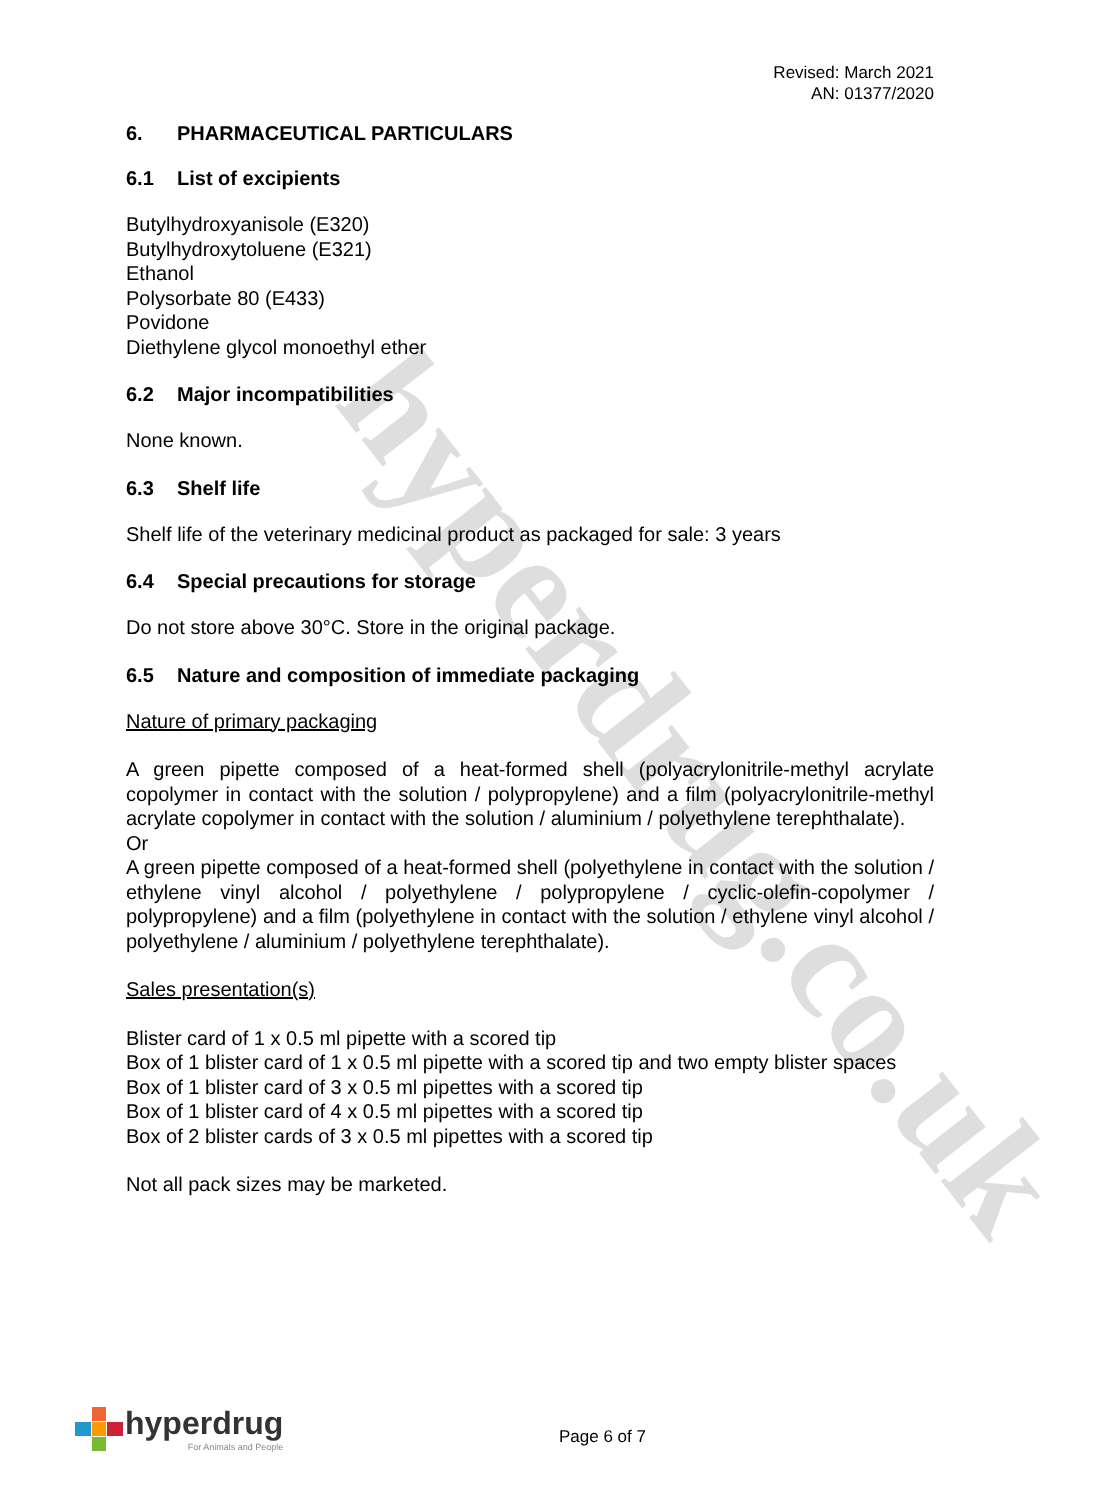hyperdrug.co.uk
Revised: March 2021
AN: 01377/2020
6. PHARMACEUTICAL PARTICULARS
6.1 List of excipients
Butylhydroxyanisole (E320)
Butylhydroxytoluene (E321)
Ethanol
Polysorbate 80 (E433)
Povidone
Diethylene glycol monoethyl ether
6.2 Major incompatibilities
None known.
6.3 Shelf life
Shelf life of the veterinary medicinal product as packaged for sale: 3 years
6.4 Special precautions for storage
Do not store above 30°C. Store in the original package.
6.5 Nature and composition of immediate packaging
Nature of primary packaging
A green pipette composed of a heat-formed shell (polyacrylonitrile-methyl acrylate copolymer in contact with the solution / polypropylene) and a film (polyacrylonitrile-methyl acrylate copolymer in contact with the solution / aluminium / polyethylene terephthalate).
Or
A green pipette composed of a heat-formed shell (polyethylene in contact with the solution / ethylene vinyl alcohol / polyethylene / polypropylene / cyclic-olefin-copolymer / polypropylene) and a film (polyethylene in contact with the solution / ethylene vinyl alcohol / polyethylene / aluminium / polyethylene terephthalate).
Sales presentation(s)
Blister card of 1 x 0.5 ml pipette with a scored tip
Box of 1 blister card of 1 x 0.5 ml pipette with a scored tip and two empty blister spaces
Box of 1 blister card of 3 x 0.5 ml pipettes with a scored tip
Box of 1 blister card of 4 x 0.5 ml pipettes with a scored tip
Box of 2 blister cards of 3 x 0.5 ml pipettes with a scored tip
Not all pack sizes may be marketed.
hyperdrug
For Animals and People
Page 6 of 7